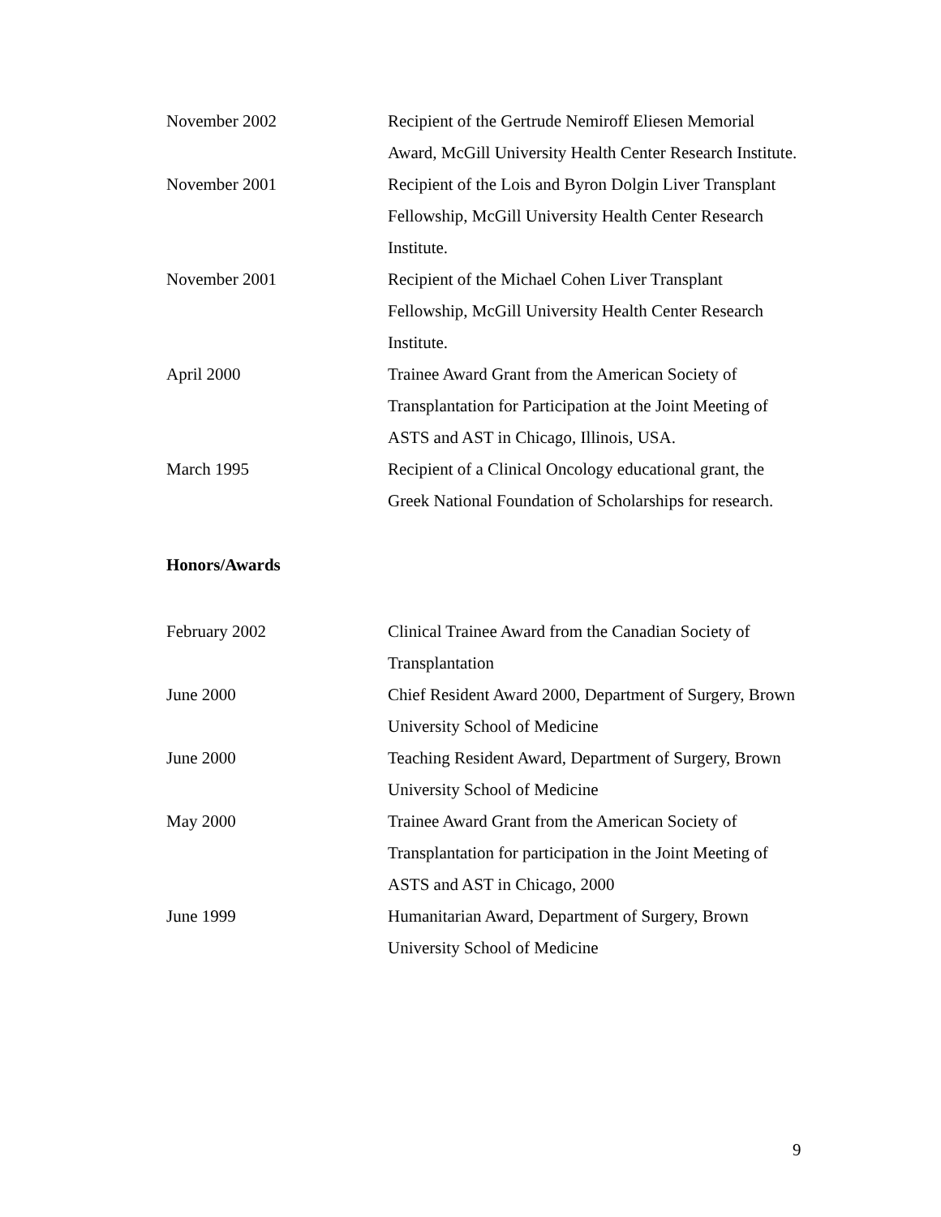November 2002 Recipient of the Gertrude Nemiroff Eliesen Memorial Award, McGill University Health Center Research Institute.
November 2001 Recipient of the Lois and Byron Dolgin Liver Transplant Fellowship, McGill University Health Center Research Institute.
November 2001 Recipient of the Michael Cohen Liver Transplant Fellowship, McGill University Health Center Research Institute.
April 2000 Trainee Award Grant from the American Society of Transplantation for Participation at the Joint Meeting of ASTS and AST in Chicago, Illinois, USA.
March 1995 Recipient of a Clinical Oncology educational grant, the Greek National Foundation of Scholarships for research.
Honors/Awards
February 2002 Clinical Trainee Award from the Canadian Society of Transplantation
June 2000 Chief Resident Award 2000, Department of Surgery, Brown University School of Medicine
June 2000 Teaching Resident Award, Department of Surgery, Brown University School of Medicine
May 2000 Trainee Award Grant from the American Society of Transplantation for participation in the Joint Meeting of ASTS and AST in Chicago, 2000
June 1999 Humanitarian Award, Department of Surgery, Brown University School of Medicine
9